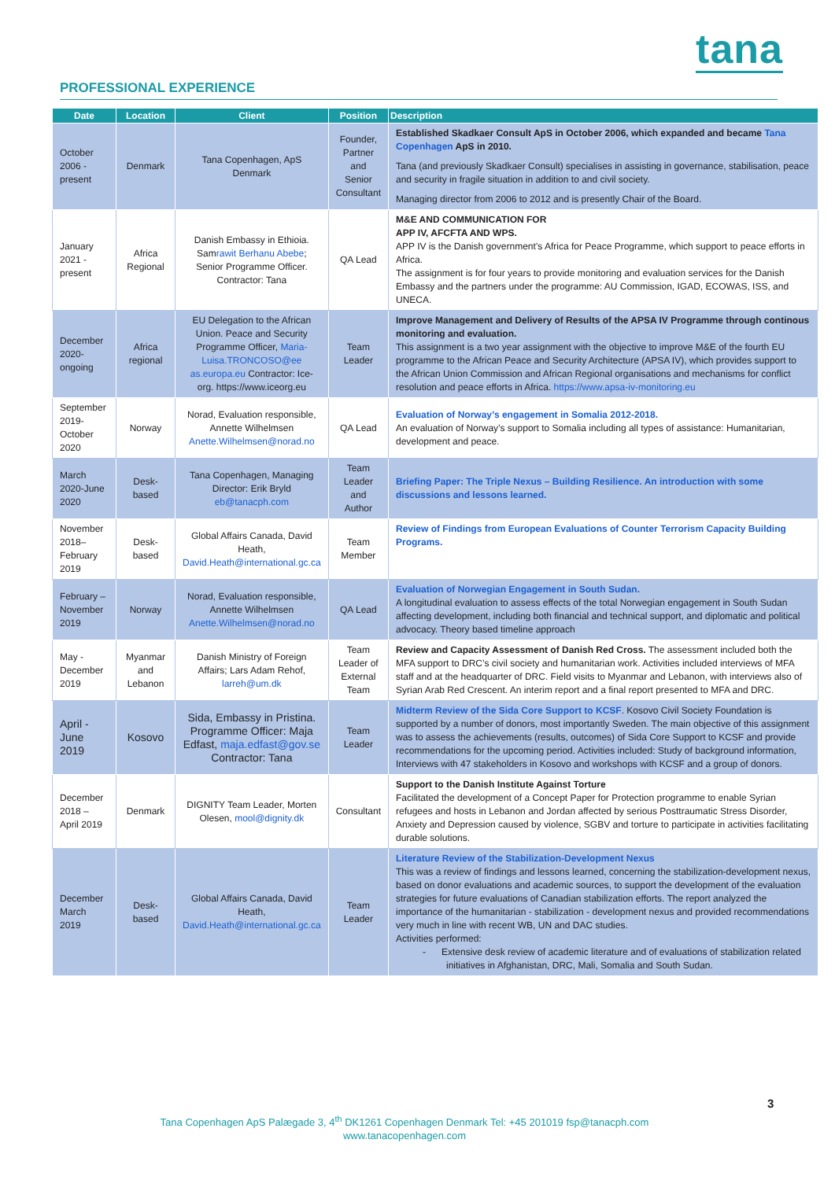tana
PROFESSIONAL EXPERIENCE
| Date | Location | Client | Position | Description |
| --- | --- | --- | --- | --- |
| October 2006 - present | Denmark | Tana Copenhagen, ApS Denmark | Founder, Partner and Senior Consultant | Established Skadkaer Consult ApS in October 2006, which expanded and became Tana Copenhagen ApS in 2010. Tana (and previously Skadkaer Consult) specialises in assisting in governance, stabilisation, peace and security in fragile situation in addition to and civil society. Managing director from 2006 to 2012 and is presently Chair of the Board. |
| January 2021 - present | Africa Regional | Danish Embassy in Ethioia. Sam rawit Berhanu Abebe ; Senior Programme Officer. Contractor: Tana | QA Lead | M&E AND COMMUNICATION FOR APP IV, AFCFTA AND WPS. APP IV is the Danish government’s Africa for Peace Programme, which support to peace efforts in Africa. The assignment is for four years to provide monitoring and evaluation services for the Danish Embassy and the partners under the programme: AU Commission, IGAD, ECOWAS, ISS, and UNECA. |
| December 2020- ongoing | Africa regional | EU Delegation to the African Union. Peace and Security Programme Officer, Maria-Luisa.TRONCOSO@ee as.europa.eu Contractor: Ice-org. https://www.iceorg.eu | Team Leader | Improve Management and Delivery of Results of the APSA IV Programme through continous monitoring and evaluation. This assignment is a two year assignment with the objective to improve M&E of the fourth EU programme to the African Peace and Security Architecture (APSA IV), which provides support to the African Union Commission and African Regional organisations and mechanisms for conflict resolution and peace efforts in Africa. https://www.apsa-iv-monitoring.eu |
| September 2019-October 2020 | Norway | Norad, Evaluation responsible, Annette Wilhelmsen Anette.Wilhelmsen@norad.no | QA Lead | Evaluation of Norway’s engagement in Somalia 2012-2018. An evaluation of Norway’s support to Somalia including all types of assistance: Humanitarian, development and peace. |
| March 2020-June 2020 | Desk-based | Tana Copenhagen, Managing Director: Erik Bryld eb@tanacph.com | Team Leader and Author | Briefing Paper: The Triple Nexus – Building Resilience. An introduction with some discussions and lessons learned. |
| November 2018– February 2019 | Desk-based | Global Affairs Canada, David Heath, David.Heath@international.gc.ca | Team Member | Review of Findings from European Evaluations of Counter Terrorism Capacity Building Programs. |
| February – November 2019 | Norway | Norad, Evaluation responsible, Annette Wilhelmsen Anette.Wilhelmsen@norad.no | QA Lead | Evaluation of Norwegian Engagement in South Sudan. A longitudinal evaluation to assess effects of the total Norwegian engagement in South Sudan affecting development, including both financial and technical support, and diplomatic and political advocacy. Theory based timeline approach |
| May - December 2019 | Myanmar and Lebanon | Danish Ministry of Foreign Affairs; Lars Adam Rehof, larreh@um.dk | Team Leader of External Team | Review and Capacity Assessment of Danish Red Cross. The assessment included both the MFA support to DRC’s civil society and humanitarian work. Activities included interviews of MFA staff and at the headquarter of DRC. Field visits to Myanmar and Lebanon, with interviews also of Syrian Arab Red Crescent. An interim report and a final report presented to MFA and DRC. |
| April -June 2019 | Kosovo | Sida, Embassy in Pristina. Programme Officer: Maja Edfast, maja.edfast@gov.se Contractor: Tana | Team Leader | Midterm Review of the Sida Core Support to KCSF . Kosovo Civil Society Foundation is supported by a number of donors, most importantly Sweden. The main objective of this assignment was to assess the achievements (results, outcomes) of Sida Core Support to KCSF and provide recommendations for the upcoming period. Activities included: Study of background information, Interviews with 47 stakeholders in Kosovo and workshops with KCSF and a group of donors. |
| December 2018 – April 2019 | Denmark | DIGNITY Team Leader, Morten Olesen, mool@dignity.dk | Consultant | Support to the Danish Institute Against Torture Facilitated the development of a Concept Paper for Protection programme to enable Syrian refugees and hosts in Lebanon and Jordan affected by serious Posttraumatic Stress Disorder, Anxiety and Depression caused by violence, SGBV and torture to participate in activities facilitating durable solutions. |
| December March 2019 | Desk-based | Global Affairs Canada, David Heath, David.Heath@international.gc.ca | Team Leader | Literature Review of the Stabilization-Development Nexus This was a review of findings and lessons learned, concerning the stabilization-development nexus, based on donor evaluations and academic sources, to support the development of the evaluation strategies for future evaluations of Canadian stabilization efforts. The report analyzed the importance of the humanitarian - stabilization - development nexus and provided recommendations very much in line with recent WB, UN and DAC studies. Activities performed: - Extensive desk review of academic literature and of evaluations of stabilization related initiatives in Afghanistan, DRC, Mali, Somalia and South Sudan. |
3
Tana Copenhagen ApS Palægade 3, 4<sup>th</sup> DK1261 Copenhagen Denmark Tel: +45 201019 fsp@tanacph.com
www.tanacopenhagen.com